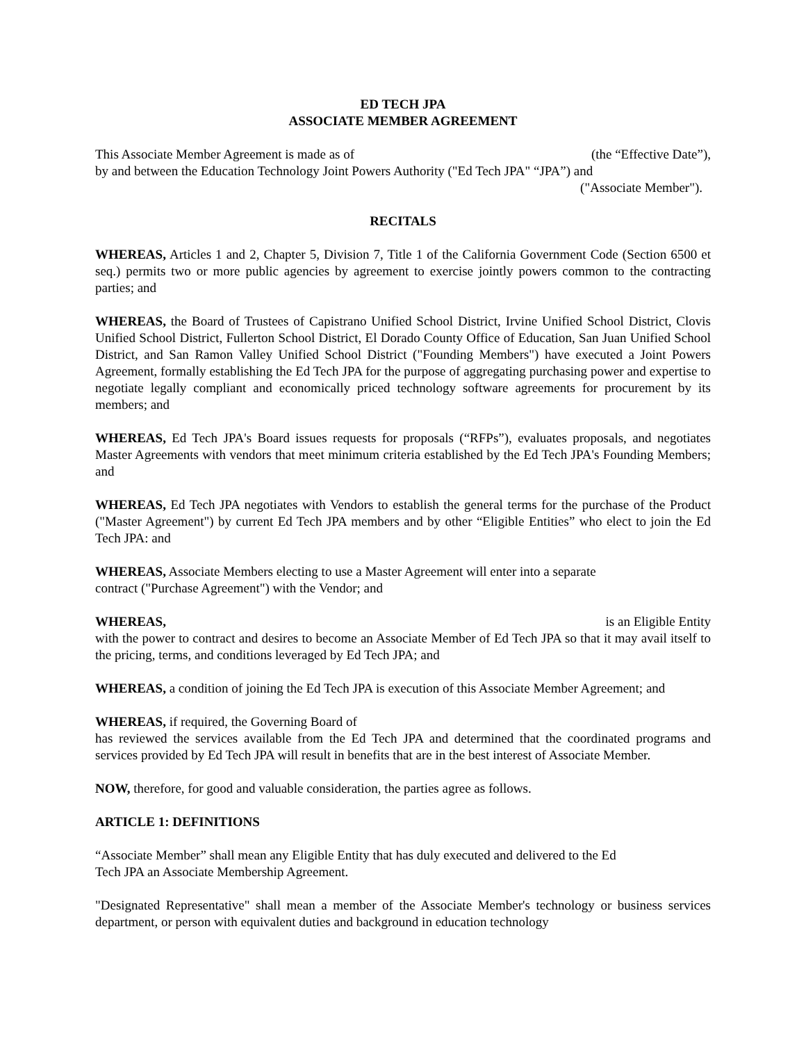ED TECH JPA
ASSOCIATE MEMBER AGREEMENT
This Associate Member Agreement is made as of (the “Effective Date”),
by and between the Education Technology Joint Powers Authority ("Ed Tech JPA" “JPA”) and
("Associate Member").
RECITALS
WHEREAS, Articles 1 and 2, Chapter 5, Division 7, Title 1 of the California Government Code (Section 6500 et seq.) permits two or more public agencies by agreement to exercise jointly powers common to the contracting parties; and
WHEREAS, the Board of Trustees of Capistrano Unified School District, Irvine Unified School District, Clovis Unified School District, Fullerton School District, El Dorado County Office of Education, San Juan Unified School District, and San Ramon Valley Unified School District ("Founding Members") have executed a Joint Powers Agreement, formally establishing the Ed Tech JPA for the purpose of aggregating purchasing power and expertise to negotiate legally compliant and economically priced technology software agreements for procurement by its members; and
WHEREAS, Ed Tech JPA's Board issues requests for proposals (“RFPs”), evaluates proposals, and negotiates Master Agreements with vendors that meet minimum criteria established by the Ed Tech JPA's Founding Members; and
WHEREAS, Ed Tech JPA negotiates with Vendors to establish the general terms for the purchase of the Product ("Master Agreement") by current Ed Tech JPA members and by other “Eligible Entities” who elect to join the Ed Tech JPA: and
WHEREAS, Associate Members electing to use a Master Agreement will enter into a separate
contract ("Purchase Agreement") with the Vendor; and
WHEREAS, is an Eligible Entity
with the power to contract and desires to become an Associate Member of Ed Tech JPA so that it may avail itself to the pricing, terms, and conditions leveraged by Ed Tech JPA; and
WHEREAS, a condition of joining the Ed Tech JPA is execution of this Associate Member Agreement; and
WHEREAS, if required, the Governing Board of
has reviewed the services available from the Ed Tech JPA and determined that the coordinated programs and services provided by Ed Tech JPA will result in benefits that are in the best interest of Associate Member.
NOW, therefore, for good and valuable consideration, the parties agree as follows.
ARTICLE 1: DEFINITIONS
“Associate Member” shall mean any Eligible Entity that has duly executed and delivered to the Ed
Tech JPA an Associate Membership Agreement.
"Designated Representative" shall mean a member of the Associate Member's technology or business services department, or person with equivalent duties and background in education technology